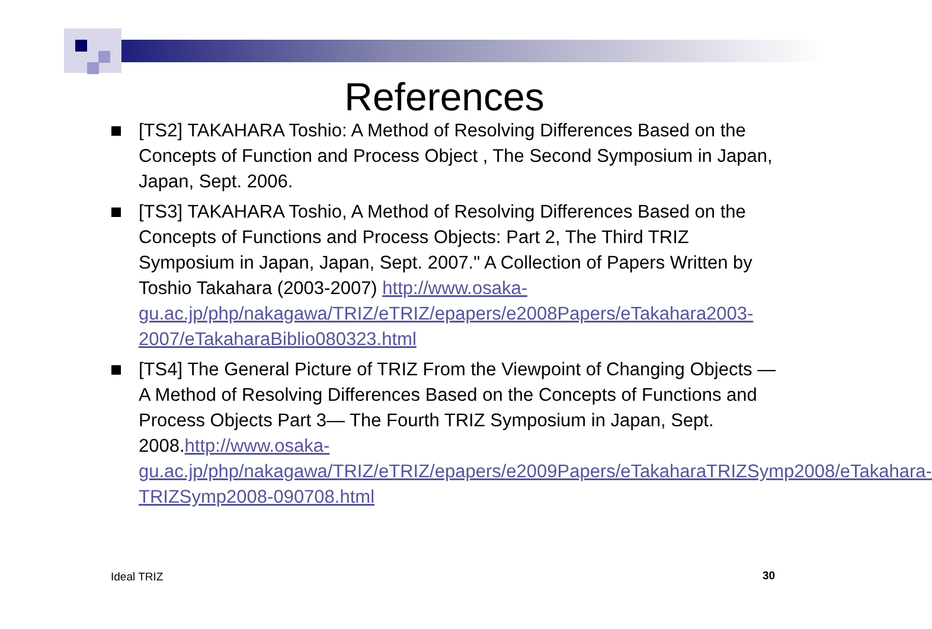References
[TS2] TAKAHARA Toshio: A Method of Resolving Differences Based on the Concepts of Function and Process Object , The Second Symposium in Japan, Japan, Sept. 2006.
[TS3] TAKAHARA Toshio, A Method of Resolving Differences Based on the Concepts of Functions and Process Objects: Part 2, The Third TRIZ Symposium in Japan, Japan, Sept. 2007." A Collection of Papers Written by Toshio Takahara (2003-2007) http://www.osaka-gu.ac.jp/php/nakagawa/TRIZ/eTRIZ/epapers/e2008Papers/eTakahara2003-2007/eTakaharaBiblio080323.html
[TS4] The General Picture of TRIZ From the Viewpoint of Changing Objects —A Method of Resolving Differences Based on the Concepts of Functions and Process Objects Part 3— The Fourth TRIZ Symposium in Japan, Sept. 2008.http://www.osaka-gu.ac.jp/php/nakagawa/TRIZ/eTRIZ/epapers/e2009Papers/eTakaharaTRIZSymp2008/eTakahara-TRIZSymp2008-090708.html
Ideal TRIZ 30